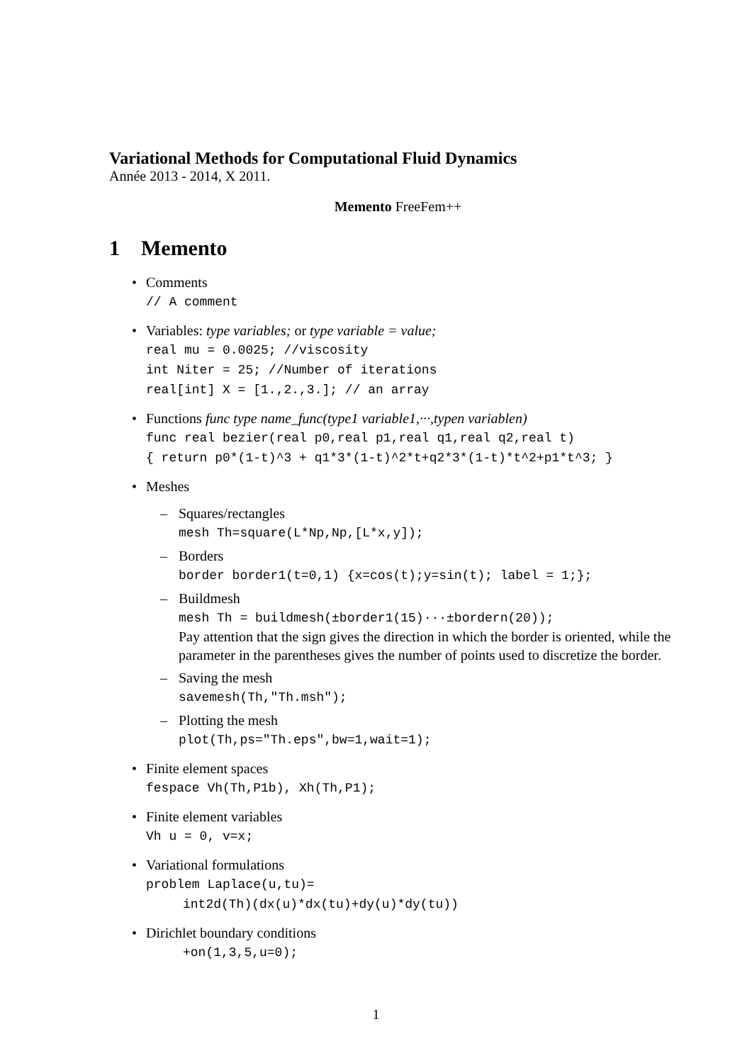Variational Methods for Computational Fluid Dynamics
Année 2013 - 2014, X 2011.
Memento FreeFem++
1 Memento
• Comments
// A comment
• Variables: type variables; or type variable = value;
real mu = 0.0025; //viscosity
int Niter = 25; //Number of iterations
real[int] X = [1.,2.,3.]; // an array
• Functions func type name_func(type1 variable1,···,typen variablen)
func real bezier(real p0,real p1,real q1,real q2,real t)
{ return p0*(1-t)^3 + q1*3*(1-t)^2*t+q2*3*(1-t)*t^2+p1*t^3; }
• Meshes
– Squares/rectangles
mesh Th=square(L*Np,Np,[L*x,y]);
– Borders
border border1(t=0,1) {x=cos(t);y=sin(t); label = 1;};
– Buildmesh
mesh Th = buildmesh(±border1(15)···±bordern(20));
Pay attention that the sign gives the direction in which the border is oriented, while the parameter in the parentheses gives the number of points used to discretize the border.
– Saving the mesh
savemesh(Th,"Th.msh");
– Plotting the mesh
plot(Th,ps="Th.eps",bw=1,wait=1);
• Finite element spaces
fespace Vh(Th,P1b), Xh(Th,P1);
• Finite element variables
Vh u = 0, v=x;
• Variational formulations
problem Laplace(u,tu)=
int2d(Th)(dx(u)*dx(tu)+dy(u)*dy(tu))
• Dirichlet boundary conditions
+on(1,3,5,u=0);
1